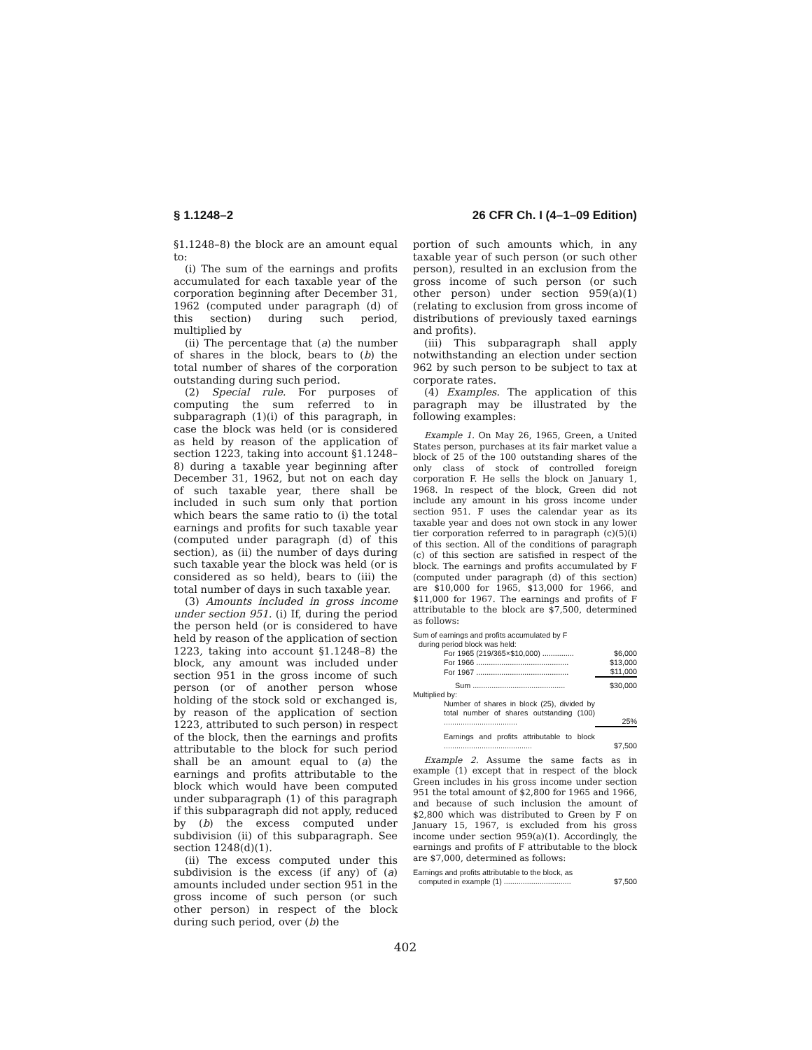§ 1.1248–2 26 CFR Ch. I (4–1–09 Edition)
§1.1248–8) the block are an amount equal to:
(i) The sum of the earnings and profits accumulated for each taxable year of the corporation beginning after December 31, 1962 (computed under paragraph (d) of this section) during such period, multiplied by
(ii) The percentage that (a) the number of shares in the block, bears to (b) the total number of shares of the corporation outstanding during such period.
(2) Special rule. For purposes of computing the sum referred to in subparagraph (1)(i) of this paragraph, in case the block was held (or is considered as held by reason of the application of section 1223, taking into account §1.1248–8) during a taxable year beginning after December 31, 1962, but not on each day of such taxable year, there shall be included in such sum only that portion which bears the same ratio to (i) the total earnings and profits for such taxable year (computed under paragraph (d) of this section), as (ii) the number of days during such taxable year the block was held (or is considered as so held), bears to (iii) the total number of days in such taxable year.
(3) Amounts included in gross income under section 951. (i) If, during the period the person held (or is considered to have held by reason of the application of section 1223, taking into account §1.1248–8) the block, any amount was included under section 951 in the gross income of such person (or of another person whose holding of the stock sold or exchanged is, by reason of the application of section 1223, attributed to such person) in respect of the block, then the earnings and profits attributable to the block for such period shall be an amount equal to (a) the earnings and profits attributable to the block which would have been computed under subparagraph (1) of this paragraph if this subparagraph did not apply, reduced by (b) the excess computed under subdivision (ii) of this subparagraph. See section 1248(d)(1).
(ii) The excess computed under this subdivision is the excess (if any) of (a) amounts included under section 951 in the gross income of such person (or such other person) in respect of the block during such period, over (b) the
portion of such amounts which, in any taxable year of such person (or such other person), resulted in an exclusion from the gross income of such person (or such other person) under section 959(a)(1) (relating to exclusion from gross income of distributions of previously taxed earnings and profits).
(iii) This subparagraph shall apply notwithstanding an election under section 962 by such person to be subject to tax at corporate rates.
(4) Examples. The application of this paragraph may be illustrated by the following examples:
Example 1. On May 26, 1965, Green, a United States person, purchases at its fair market value a block of 25 of the 100 outstanding shares of the only class of stock of controlled foreign corporation F. He sells the block on January 1, 1968. In respect of the block, Green did not include any amount in his gross income under section 951. F uses the calendar year as its taxable year and does not own stock in any lower tier corporation referred to in paragraph (c)(5)(i) of this section. All of the conditions of paragraph (c) of this section are satisfied in respect of the block. The earnings and profits accumulated by F (computed under paragraph (d) of this section) are $10,000 for 1965, $13,000 for 1966, and $11,000 for 1967. The earnings and profits of F attributable to the block are $7,500, determined as follows:
| Sum of earnings and profits accumulated by F during period block was held: | |
| For 1965 (219/365×$10,000) ............... | $6,000 |
| For 1966 ............................................ | $13,000 |
| For 1967 ............................................ | $11,000 |
| Sum ............................................ | $30,000 |
| Multiplied by: | |
| Number of shares in block (25), divided by total number of shares outstanding (100) ................................... | 25% |
| Earnings and profits attributable to block .......................................... | $7,500 |
Example 2. Assume the same facts as in example (1) except that in respect of the block Green includes in his gross income under section 951 the total amount of $2,800 for 1965 and 1966, and because of such inclusion the amount of $2,800 which was distributed to Green by F on January 15, 1967, is excluded from his gross income under section 959(a)(1). Accordingly, the earnings and profits of F attributable to the block are $7,000, determined as follows:
| Earnings and profits attributable to the block, as computed in example (1) ................................ | $7,500 |
402